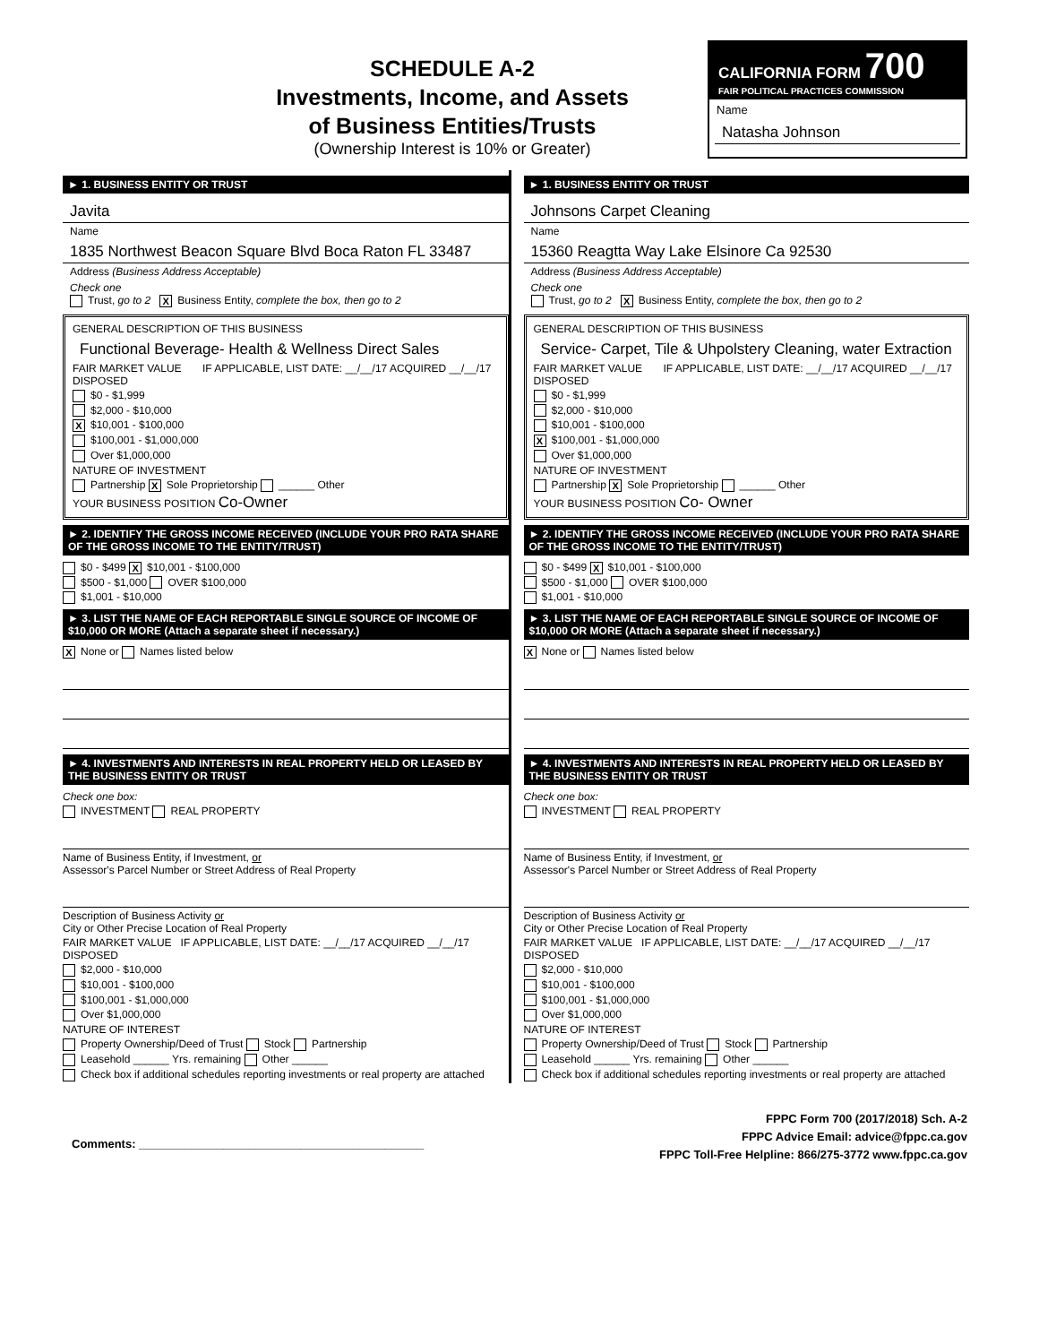SCHEDULE A-2
Investments, Income, and Assets
of Business Entities/Trusts
(Ownership Interest is 10% or Greater)
CALIFORNIA FORM 700
FAIR POLITICAL PRACTICES COMMISSION
Name
Natasha Johnson
► 1. BUSINESS ENTITY OR TRUST
Javita
Name
1835 Northwest Beacon Square Blvd Boca Raton FL 33487
Address (Business Address Acceptable)
Check one
Trust, go to 2 X Business Entity, complete the box, then go to 2
GENERAL DESCRIPTION OF THIS BUSINESS
Functional Beverage- Health & Wellness Direct Sales
FAIR MARKET VALUE IF APPLICABLE, LIST DATE: __/__/17 ACQUIRED __/__/17 DISPOSED
$0 - $1,999
$2,000 - $10,000
X $10,001 - $100,000
$100,001 - $1,000,000
Over $1,000,000
NATURE OF INVESTMENT
Partnership X Sole Proprietorship ______ Other
YOUR BUSINESS POSITION Co-Owner
► 2. IDENTIFY THE GROSS INCOME RECEIVED (INCLUDE YOUR PRO RATA SHARE OF THE GROSS INCOME TO THE ENTITY/TRUST)
$0 - $499 X $10,001 - $100,000
$500 - $1,000 OVER $100,000
$1,001 - $10,000
► 3. LIST THE NAME OF EACH REPORTABLE SINGLE SOURCE OF INCOME OF $10,000 OR MORE (Attach a separate sheet if necessary.)
X None or Names listed below
► 4. INVESTMENTS AND INTERESTS IN REAL PROPERTY HELD OR LEASED BY THE BUSINESS ENTITY OR TRUST
Check one box:
INVESTMENT REAL PROPERTY
Name of Business Entity, if Investment, or
Assessor's Parcel Number or Street Address of Real Property
Description of Business Activity or
City or Other Precise Location of Real Property
FAIR MARKET VALUE IF APPLICABLE, LIST DATE: __/__/17 ACQUIRED __/__/17 DISPOSED
$2,000 - $10,000
$10,001 - $100,000
$100,001 - $1,000,000
Over $1,000,000
NATURE OF INTEREST
Property Ownership/Deed of Trust Stock Partnership
Leasehold ______ Yrs. remaining Other ______
Check box if additional schedules reporting investments or real property are attached
► 1. BUSINESS ENTITY OR TRUST
Johnsons Carpet Cleaning
Name
15360 Reagtta Way Lake Elsinore Ca 92530
Address (Business Address Acceptable)
Check one
Trust, go to 2 X Business Entity, complete the box, then go to 2
GENERAL DESCRIPTION OF THIS BUSINESS
Service- Carpet, Tile & Uhpolstery Cleaning, water Extraction
FAIR MARKET VALUE IF APPLICABLE, LIST DATE: __/__/17 ACQUIRED __/__/17 DISPOSED
$0 - $1,999
$2,000 - $10,000
$10,001 - $100,000
X $100,001 - $1,000,000
Over $1,000,000
NATURE OF INVESTMENT
Partnership X Sole Proprietorship ______ Other
YOUR BUSINESS POSITION Co- Owner
► 2. IDENTIFY THE GROSS INCOME RECEIVED (INCLUDE YOUR PRO RATA SHARE OF THE GROSS INCOME TO THE ENTITY/TRUST)
$0 - $499 X $10,001 - $100,000
$500 - $1,000 OVER $100,000
$1,001 - $10,000
► 3. LIST THE NAME OF EACH REPORTABLE SINGLE SOURCE OF INCOME OF $10,000 OR MORE (Attach a separate sheet if necessary.)
X None or Names listed below
► 4. INVESTMENTS AND INTERESTS IN REAL PROPERTY HELD OR LEASED BY THE BUSINESS ENTITY OR TRUST
Check one box:
INVESTMENT REAL PROPERTY
Name of Business Entity, if Investment, or
Assessor's Parcel Number or Street Address of Real Property
Description of Business Activity or
City or Other Precise Location of Real Property
FAIR MARKET VALUE IF APPLICABLE, LIST DATE: __/__/17 ACQUIRED __/__/17 DISPOSED
$2,000 - $10,000
$10,001 - $100,000
$100,001 - $1,000,000
Over $1,000,000
NATURE OF INTEREST
Property Ownership/Deed of Trust Stock Partnership
Leasehold ______ Yrs. remaining Other ______
Check box if additional schedules reporting investments or real property are attached
Comments: ____________________________________________
FPPC Form 700 (2017/2018) Sch. A-2
FPPC Advice Email: advice@fppc.ca.gov
FPPC Toll-Free Helpline: 866/275-3772 www.fppc.ca.gov